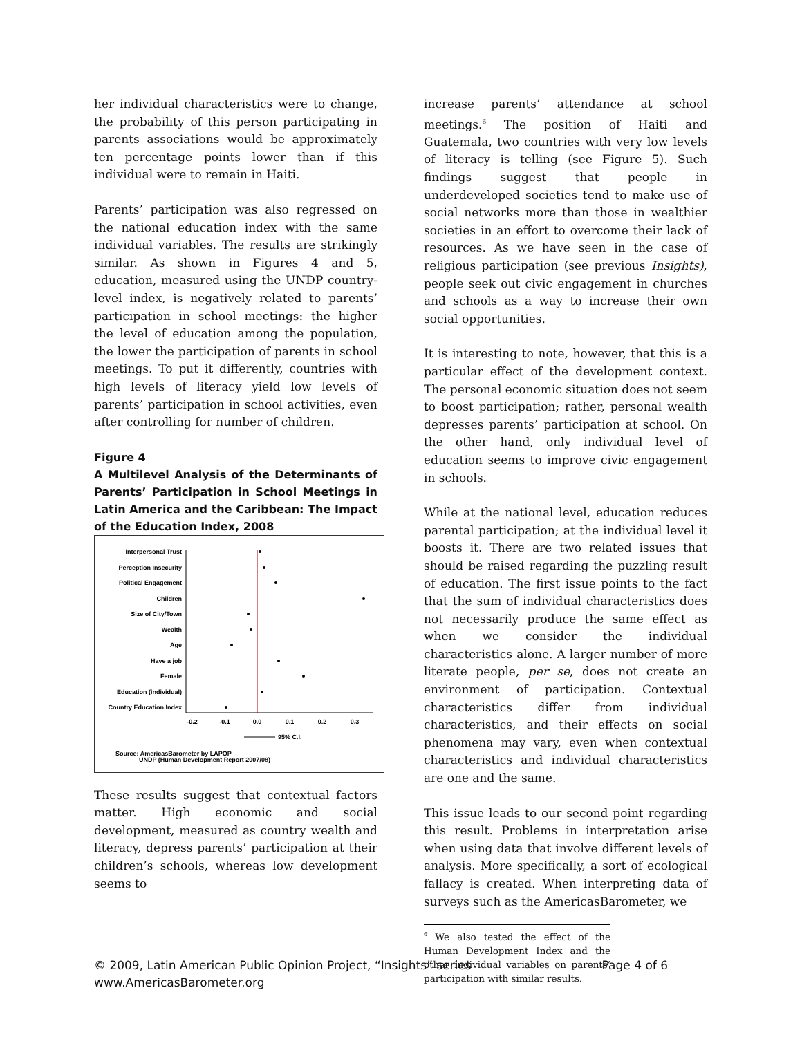her individual characteristics were to change, the probability of this person participating in parents associations would be approximately ten percentage points lower than if this individual were to remain in Haiti.
Parents’ participation was also regressed on the national education index with the same individual variables. The results are strikingly similar. As shown in Figures 4 and 5, education, measured using the UNDP country-level index, is negatively related to parents’ participation in school meetings: the higher the level of education among the population, the lower the participation of parents in school meetings. To put it differently, countries with high levels of literacy yield low levels of parents’ participation in school activities, even after controlling for number of children.
Figure 4
A Multilevel Analysis of the Determinants of Parents’ Participation in School Meetings in Latin America and the Caribbean: The Impact of the Education Index, 2008
Interpersonal Trust
Perception Insecurity
Political Engagement
Children
Size of City/Town
Wealth
Age
Have a job
Female
Education (individual)
Country Education Index
-0.2
-0.1
0.0
0.1
0.2
0.3
95% C.I.
Source: AmericasBarometer by LAPOP
UNDP (Human Development Report 2007/08)
These results suggest that contextual factors matter. High economic and social development, measured as country wealth and literacy, depress parents’ participation at their children’s schools, whereas low development seems to
increase parents’ attendance at school meetings.<sup>6</sup> The position of Haiti and Guatemala, two countries with very low levels of literacy is telling (see Figure 5). Such findings suggest that people in underdeveloped societies tend to make use of social networks more than those in wealthier societies in an effort to overcome their lack of resources. As we have seen in the case of religious participation (see previous Insights), people seek out civic engagement in churches and schools as a way to increase their own social opportunities.
It is interesting to note, however, that this is a particular effect of the development context. The personal economic situation does not seem to boost participation; rather, personal wealth depresses parents’ participation at school. On the other hand, only individual level of education seems to improve civic engagement in schools.
While at the national level, education reduces parental participation; at the individual level it boosts it. There are two related issues that should be raised regarding the puzzling result of education. The first issue points to the fact that the sum of individual characteristics does not necessarily produce the same effect as when we consider the individual characteristics alone. A larger number of more literate people, per se, does not create an environment of participation. Contextual characteristics differ from individual characteristics, and their effects on social phenomena may vary, even when contextual characteristics and individual characteristics are one and the same.
This issue leads to our second point regarding this result. Problems in interpretation arise when using data that involve different levels of analysis. More specifically, a sort of ecological fallacy is created. When interpreting data of surveys such as the AmericasBarometer, we
<sup>6</sup> We also tested the effect of the Human Development Index and the other individual variables on parents’ participation with similar results.
© 2009, Latin American Public Opinion Project, “Insights” series Page 4 of 6
www.AmericasBarometer.org